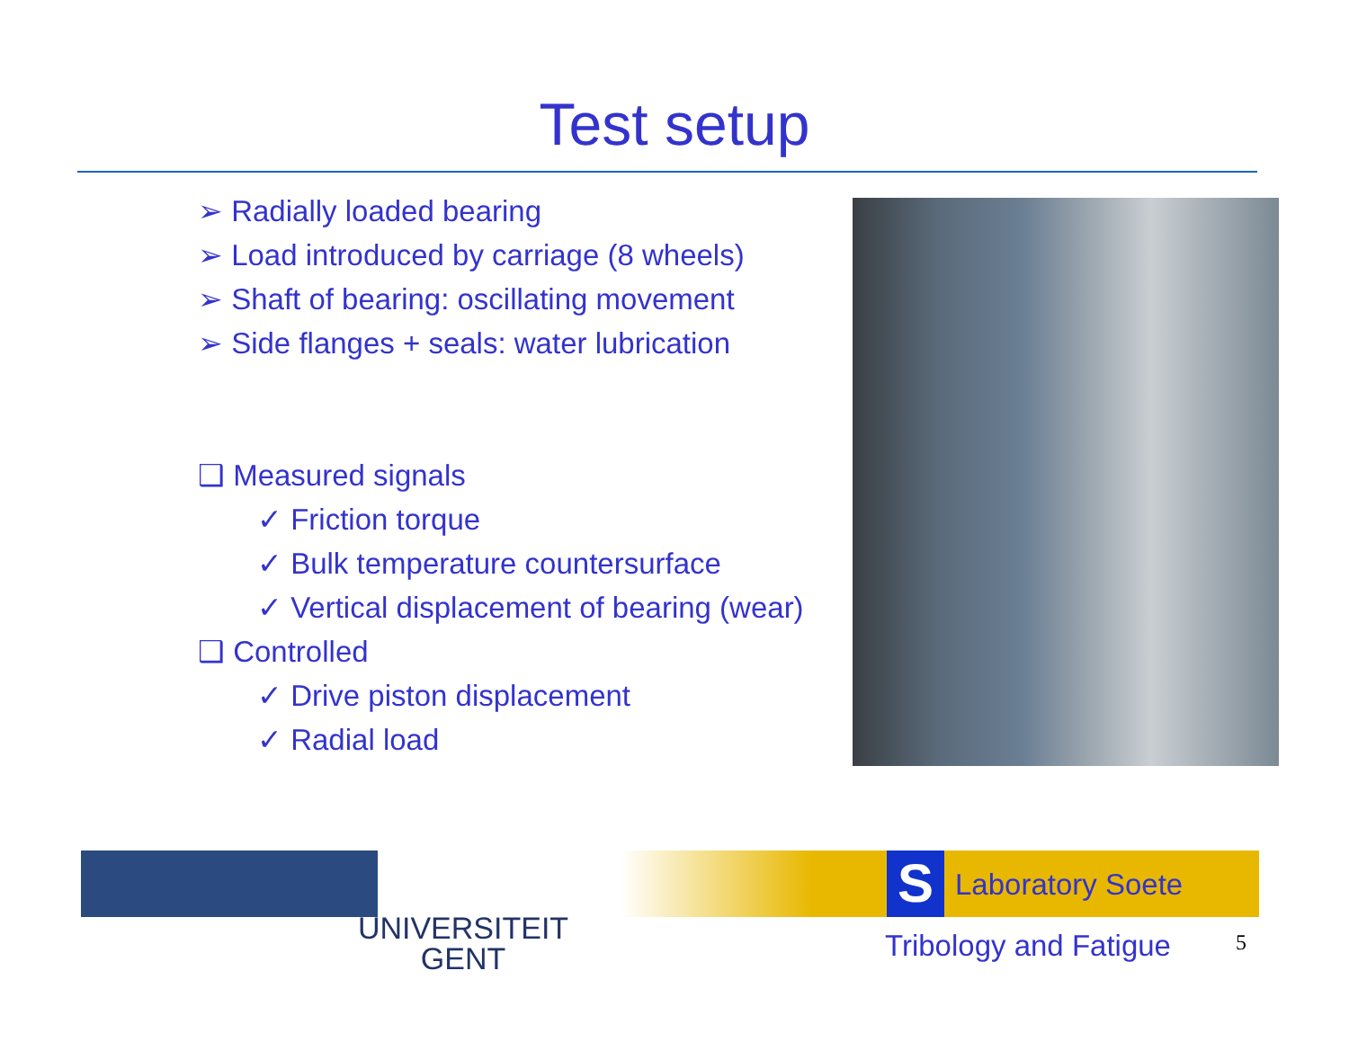Test setup
➢ Radially loaded bearing
➢ Load introduced by carriage (8 wheels)
➢ Shaft of bearing: oscillating movement
➢ Side flanges + seals: water lubrication
❑ Measured signals
✓ Friction torque
✓ Bulk temperature countersurface
✓ Vertical displacement of bearing (wear)
❑ Controlled
✓ Drive piston displacement
✓ Radial load
UNIVERSITEIT
GENT
S Laboratory Soete
Tribology and Fatigue 5